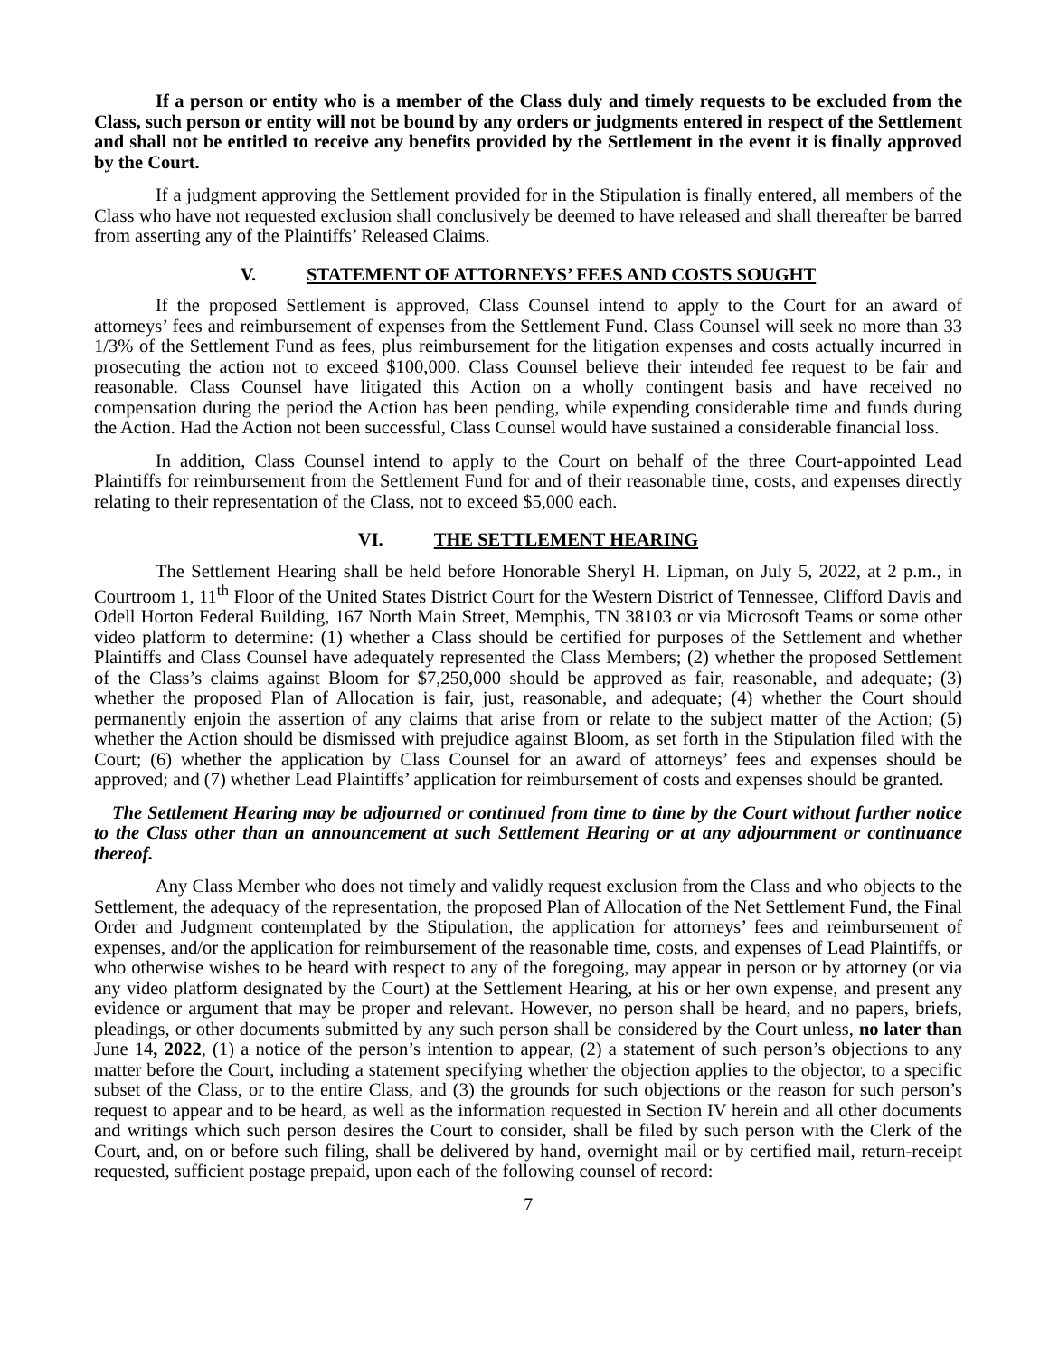If a person or entity who is a member of the Class duly and timely requests to be excluded from the Class, such person or entity will not be bound by any orders or judgments entered in respect of the Settlement and shall not be entitled to receive any benefits provided by the Settlement in the event it is finally approved by the Court.
If a judgment approving the Settlement provided for in the Stipulation is finally entered, all members of the Class who have not requested exclusion shall conclusively be deemed to have released and shall thereafter be barred from asserting any of the Plaintiffs’ Released Claims.
V. STATEMENT OF ATTORNEYS’ FEES AND COSTS SOUGHT
If the proposed Settlement is approved, Class Counsel intend to apply to the Court for an award of attorneys’ fees and reimbursement of expenses from the Settlement Fund. Class Counsel will seek no more than 33 1/3% of the Settlement Fund as fees, plus reimbursement for the litigation expenses and costs actually incurred in prosecuting the action not to exceed $100,000. Class Counsel believe their intended fee request to be fair and reasonable. Class Counsel have litigated this Action on a wholly contingent basis and have received no compensation during the period the Action has been pending, while expending considerable time and funds during the Action. Had the Action not been successful, Class Counsel would have sustained a considerable financial loss.
In addition, Class Counsel intend to apply to the Court on behalf of the three Court-appointed Lead Plaintiffs for reimbursement from the Settlement Fund for and of their reasonable time, costs, and expenses directly relating to their representation of the Class, not to exceed $5,000 each.
VI. THE SETTLEMENT HEARING
The Settlement Hearing shall be held before Honorable Sheryl H. Lipman, on July 5, 2022, at 2 p.m., in Courtroom 1, 11<sup>th</sup> Floor of the United States District Court for the Western District of Tennessee, Clifford Davis and Odell Horton Federal Building, 167 North Main Street, Memphis, TN 38103 or via Microsoft Teams or some other video platform to determine: (1) whether a Class should be certified for purposes of the Settlement and whether Plaintiffs and Class Counsel have adequately represented the Class Members; (2) whether the proposed Settlement of the Class’s claims against Bloom for $7,250,000 should be approved as fair, reasonable, and adequate; (3) whether the proposed Plan of Allocation is fair, just, reasonable, and adequate; (4) whether the Court should permanently enjoin the assertion of any claims that arise from or relate to the subject matter of the Action; (5) whether the Action should be dismissed with prejudice against Bloom, as set forth in the Stipulation filed with the Court; (6) whether the application by Class Counsel for an award of attorneys’ fees and expenses should be approved; and (7) whether Lead Plaintiffs’ application for reimbursement of costs and expenses should be granted.
The Settlement Hearing may be adjourned or continued from time to time by the Court without further notice to the Class other than an announcement at such Settlement Hearing or at any adjournment or continuance thereof.
Any Class Member who does not timely and validly request exclusion from the Class and who objects to the Settlement, the adequacy of the representation, the proposed Plan of Allocation of the Net Settlement Fund, the Final Order and Judgment contemplated by the Stipulation, the application for attorneys’ fees and reimbursement of expenses, and/or the application for reimbursement of the reasonable time, costs, and expenses of Lead Plaintiffs, or who otherwise wishes to be heard with respect to any of the foregoing, may appear in person or by attorney (or via any video platform designated by the Court) at the Settlement Hearing, at his or her own expense, and present any evidence or argument that may be proper and relevant. However, no person shall be heard, and no papers, briefs, pleadings, or other documents submitted by any such person shall be considered by the Court unless, no later than June 14, 2022, (1) a notice of the person’s intention to appear, (2) a statement of such person’s objections to any matter before the Court, including a statement specifying whether the objection applies to the objector, to a specific subset of the Class, or to the entire Class, and (3) the grounds for such objections or the reason for such person’s request to appear and to be heard, as well as the information requested in Section IV herein and all other documents and writings which such person desires the Court to consider, shall be filed by such person with the Clerk of the Court, and, on or before such filing, shall be delivered by hand, overnight mail or by certified mail, return-receipt requested, sufficient postage prepaid, upon each of the following counsel of record:
7